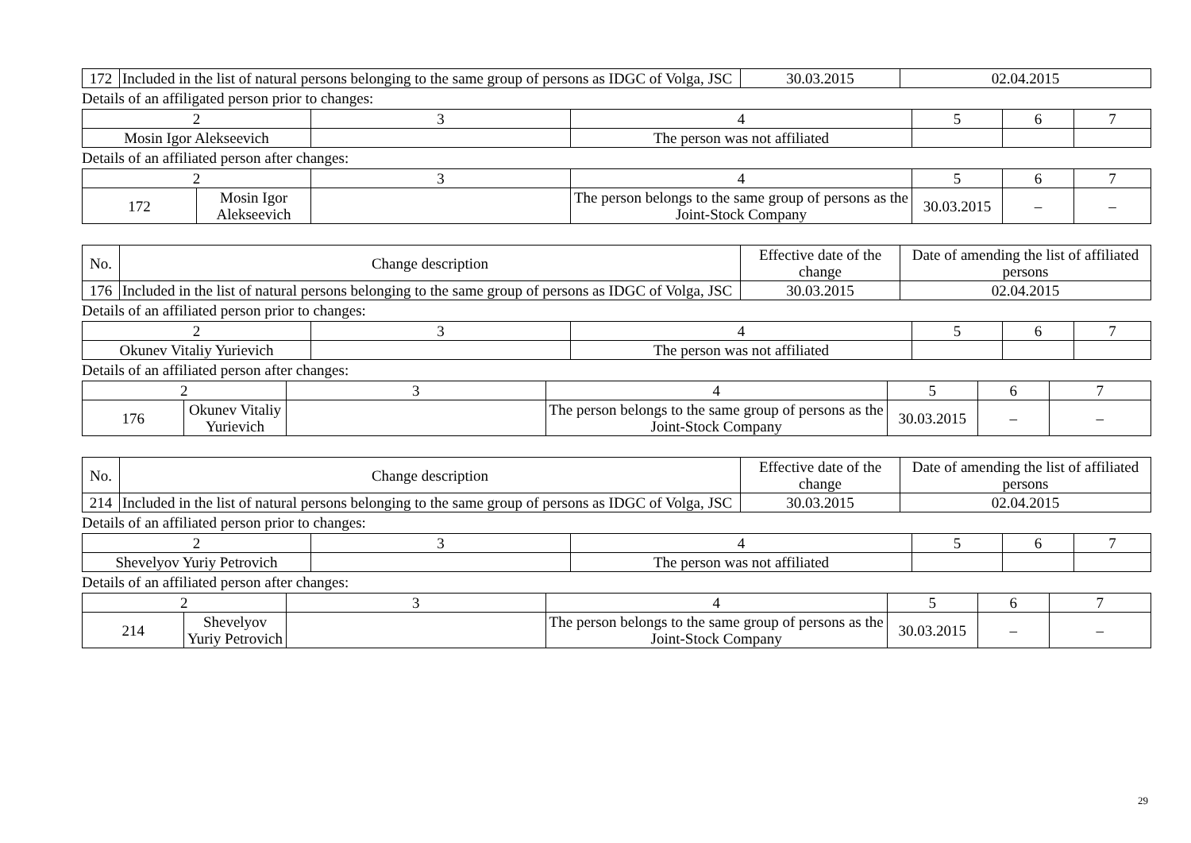| 172 | Included in the list of natural persons belonging to the same group of persons as IDGC of Volga, JSC | 30.03.2015 | 02.04.2015 |
Details of an affiligated person prior to changes:
| 2 | 3 | 4 | 5 | 6 | 7 |
| Mosin Igor Alekseevich | | The person was not affiliated | | | |
Details of an affiliated person after changes:
| 2 | | 3 | 4 | 5 | 6 | 7 |
| 172 | Mosin Igor Alekseevich | | The person belongs to the same group of persons as the Joint-Stock Company | 30.03.2015 | – | – |
| No. | Change description | Effective date of the change | Date of amending the list of affiliated persons |
| 176 | Included in the list of natural persons belonging to the same group of persons as IDGC of Volga, JSC | 30.03.2015 | 02.04.2015 |
Details of an affiliated person prior to changes:
| 2 | 3 | 4 | 5 | 6 | 7 |
| Okunev Vitaliy Yurievich | | The person was not affiliated | | | |
Details of an affiliated person after changes:
| 2 | | 3 | 4 | 5 | 6 | 7 |
| 176 | Okunev Vitaliy Yurievich | | The person belongs to the same group of persons as the Joint-Stock Company | 30.03.2015 | – | – |
| No. | Change description | Effective date of the change | Date of amending the list of affiliated persons |
| 214 | Included in the list of natural persons belonging to the same group of persons as IDGC of Volga, JSC | 30.03.2015 | 02.04.2015 |
Details of an affiliated person prior to changes:
| 2 | 3 | 4 | 5 | 6 | 7 |
| Shevelyov Yuriy Petrovich | | The person was not affiliated | | | |
Details of an affiliated person after changes:
| 2 | | 3 | 4 | 5 | 6 | 7 |
| 214 | Shevelyov Yuriy Petrovich | | The person belongs to the same group of persons as the Joint-Stock Company | 30.03.2015 | – | – |
29